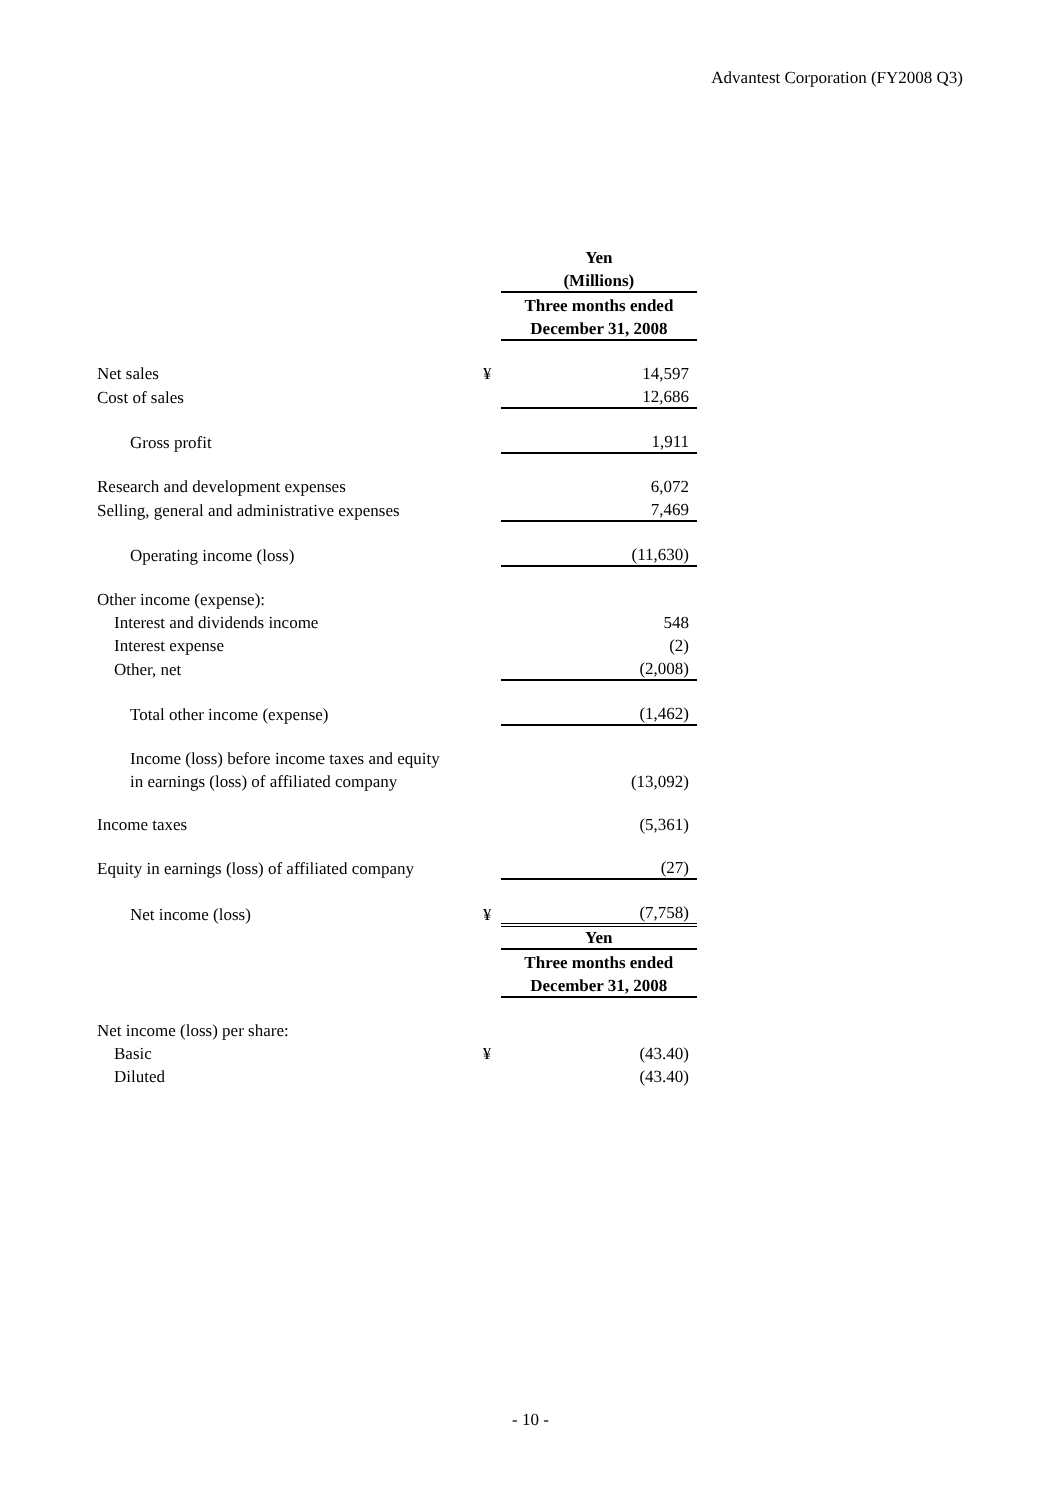Advantest Corporation (FY2008 Q3)
| | | Yen |
| | | (Millions) |
| | | Three months ended |
| | | December 31, 2008 |
| Net sales | ¥ | 14,597 |
| Cost of sales | | 12,686 |
| Gross profit | | 1,911 |
| Research and development expenses | | 6,072 |
| Selling, general and administrative expenses | | 7,469 |
| Operating income (loss) | | (11,630) |
| Other income (expense): | | |
| Interest and dividends income | | 548 |
| Interest expense | | (2) |
| Other, net | | (2,008) |
| Total other income (expense) | | (1,462) |
| Income (loss) before income taxes and equity | | |
| in earnings (loss) of affiliated company | | (13,092) |
| Income taxes | | (5,361) |
| Equity in earnings (loss) of affiliated company | | (27) |
| Net income (loss) | ¥ | (7,758) |
| | | Yen |
| | | Three months ended |
| | | December 31, 2008 |
| Net income (loss) per share: | | |
| Basic | ¥ | (43.40) |
| Diluted | | (43.40) |
- 10 -